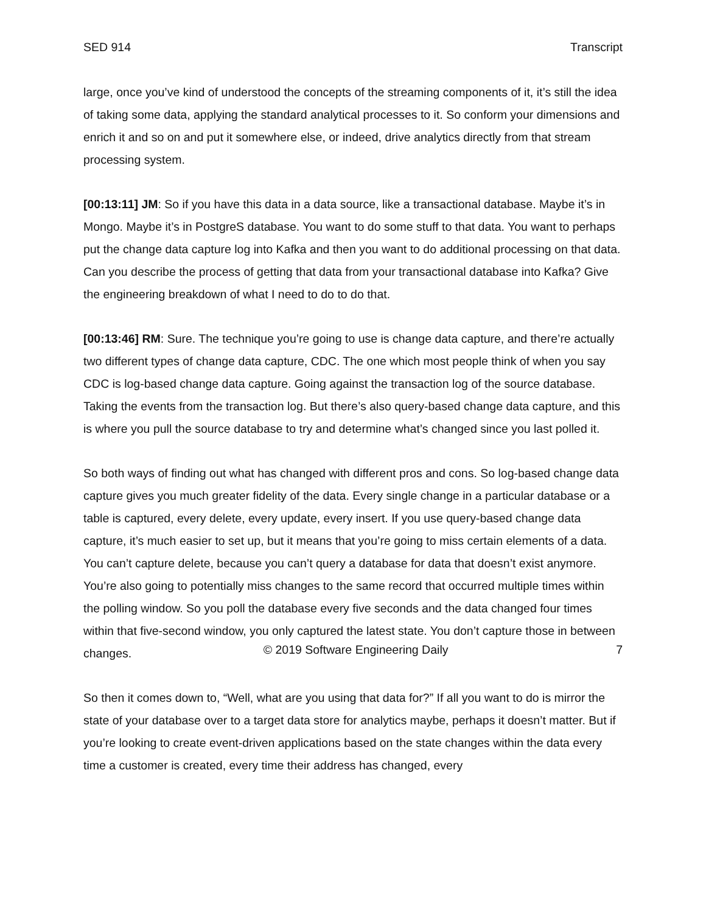SED 914 Transcript
large, once you’ve kind of understood the concepts of the streaming components of it, it’s still the idea of taking some data, applying the standard analytical processes to it. So conform your dimensions and enrich it and so on and put it somewhere else, or indeed, drive analytics directly from that stream processing system.
[00:13:11] JM: So if you have this data in a data source, like a transactional database. Maybe it’s in Mongo. Maybe it’s in PostgreS database. You want to do some stuff to that data. You want to perhaps put the change data capture log into Kafka and then you want to do additional processing on that data. Can you describe the process of getting that data from your transactional database into Kafka? Give the engineering breakdown of what I need to do to do that.
[00:13:46] RM: Sure. The technique you’re going to use is change data capture, and there’re actually two different types of change data capture, CDC. The one which most people think of when you say CDC is log-based change data capture. Going against the transaction log of the source database. Taking the events from the transaction log. But there’s also query-based change data capture, and this is where you pull the source database to try and determine what’s changed since you last polled it.
So both ways of finding out what has changed with different pros and cons. So log-based change data capture gives you much greater fidelity of the data. Every single change in a particular database or a table is captured, every delete, every update, every insert. If you use query-based change data capture, it’s much easier to set up, but it means that you’re going to miss certain elements of a data. You can’t capture delete, because you can’t query a database for data that doesn’t exist anymore. You’re also going to potentially miss changes to the same record that occurred multiple times within the polling window. So you poll the database every five seconds and the data changed four times within that five-second window, you only captured the latest state. You don’t capture those in between changes.
So then it comes down to, “Well, what are you using that data for?” If all you want to do is mirror the state of your database over to a target data store for analytics maybe, perhaps it doesn’t matter. But if you’re looking to create event-driven applications based on the state changes within the data every time a customer is created, every time their address has changed, every
© 2019 Software Engineering Daily 7